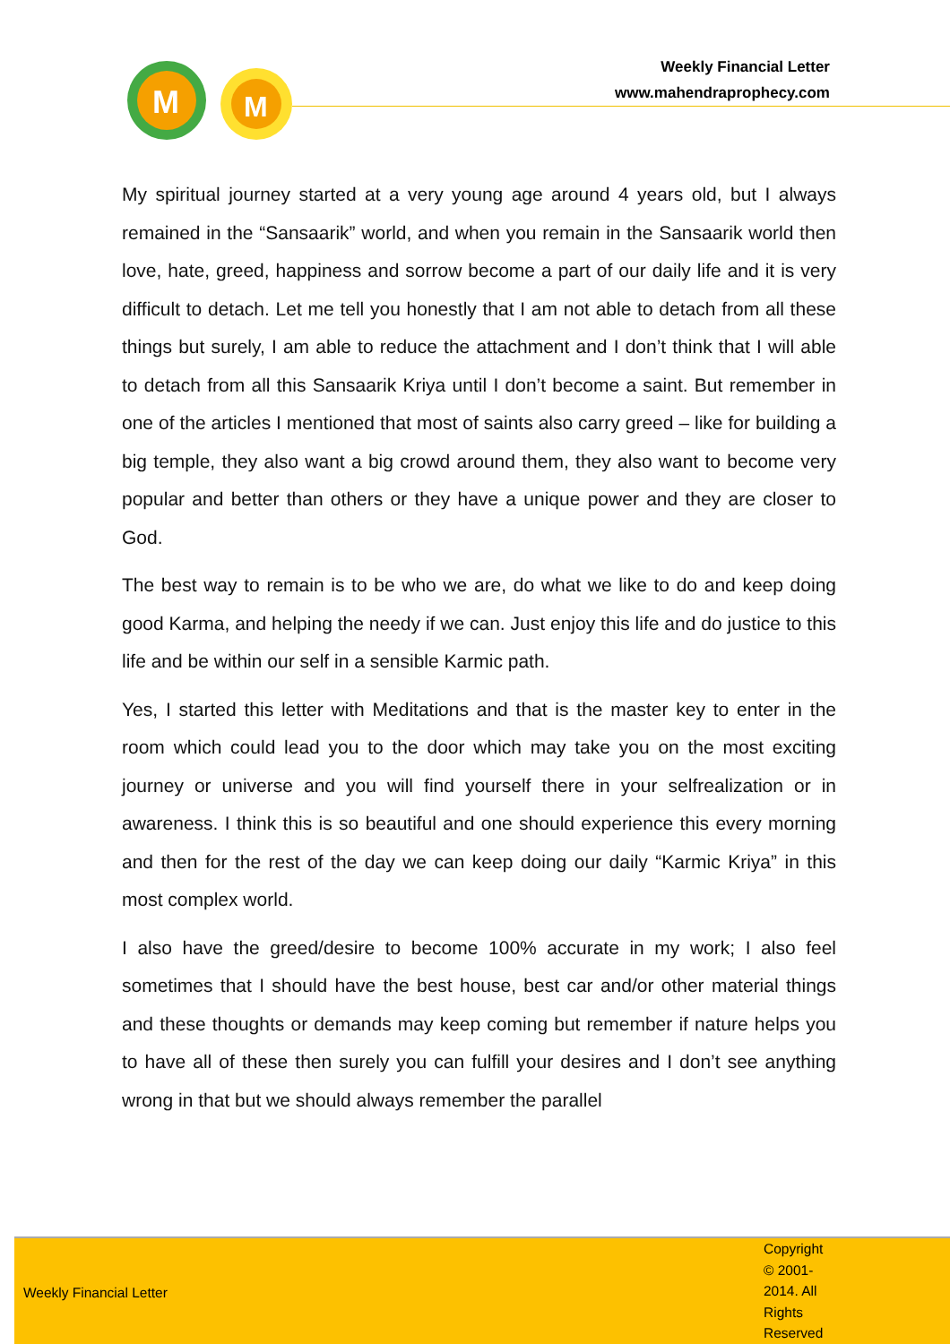M
M
Weekly Financial Letter
www.mahendraprophecy.com
My spiritual journey started at a very young age around 4 years old, but I always remained in the “Sansaarik” world, and when you remain in the Sansaarik world then love, hate, greed, happiness and sorrow become a part of our daily life and it is very difficult to detach. Let me tell you honestly that I am not able to detach from all these things but surely, I am able to reduce the attachment and I don’t think that I will able to detach from all this Sansaarik Kriya until I don’t become a saint. But remember in one of the articles I mentioned that most of saints also carry greed – like for building a big temple, they also want a big crowd around them, they also want to become very popular and better than others or they have a unique power and they are closer to God.
The best way to remain is to be who we are, do what we like to do and keep doing good Karma, and helping the needy if we can. Just enjoy this life and do justice to this life and be within our self in a sensible Karmic path.
Yes, I started this letter with Meditations and that is the master key to enter in the room which could lead you to the door which may take you on the most exciting journey or universe and you will find yourself there in your selfrealization or in awareness. I think this is so beautiful and one should experience this every morning and then for the rest of the day we can keep doing our daily “Karmic Kriya” in this most complex world.
I also have the greed/desire to become 100% accurate in my work; I also feel sometimes that I should have the best house, best car and/or other material things and these thoughts or demands may keep coming but remember if nature helps you to have all of these then surely you can fulfill your desires and I don’t see anything wrong in that but we should always remember the parallel
Weekly Financial Letter
Copyright © 2001-2014. All Rights Reserved